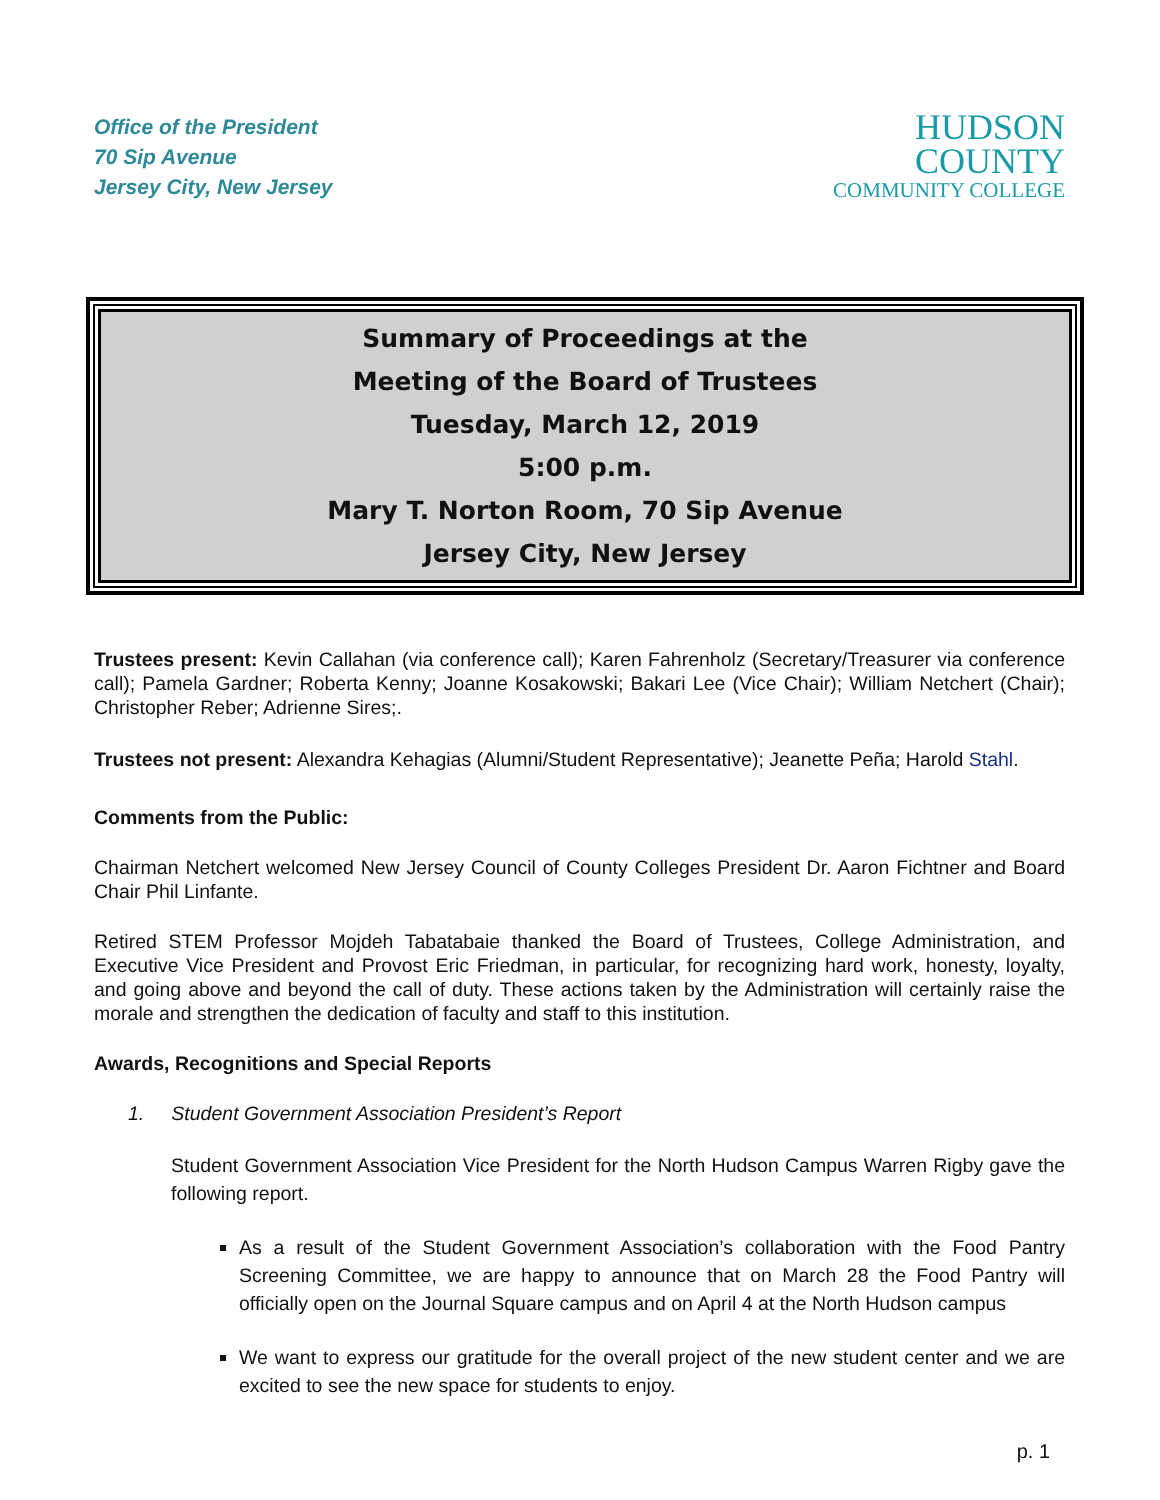Office of the President
70 Sip Avenue
Jersey City, New Jersey
HUDSON
COUNTY
COMMUNITY COLLEGE
Summary of Proceedings at the
Meeting of the Board of Trustees
Tuesday, March 12, 2019
5:00 p.m.
Mary T. Norton Room, 70 Sip Avenue
Jersey City, New Jersey
Trustees present: Kevin Callahan (via conference call); Karen Fahrenholz (Secretary/Treasurer via conference call); Pamela Gardner; Roberta Kenny; Joanne Kosakowski; Bakari Lee (Vice Chair); William Netchert (Chair); Christopher Reber; Adrienne Sires;.
Trustees not present: Alexandra Kehagias (Alumni/Student Representative); Jeanette Peña; Harold Stahl.
Comments from the Public:
Chairman Netchert welcomed New Jersey Council of County Colleges President Dr. Aaron Fichtner and Board Chair Phil Linfante.
Retired STEM Professor Mojdeh Tabatabaie thanked the Board of Trustees, College Administration, and Executive Vice President and Provost Eric Friedman, in particular, for recognizing hard work, honesty, loyalty, and going above and beyond the call of duty. These actions taken by the Administration will certainly raise the morale and strengthen the dedication of faculty and staff to this institution.
Awards, Recognitions and Special Reports
1. Student Government Association President’s Report
Student Government Association Vice President for the North Hudson Campus Warren Rigby gave the following report.
As a result of the Student Government Association’s collaboration with the Food Pantry Screening Committee, we are happy to announce that on March 28 the Food Pantry will officially open on the Journal Square campus and on April 4 at the North Hudson campus
We want to express our gratitude for the overall project of the new student center and we are excited to see the new space for students to enjoy.
p. 1